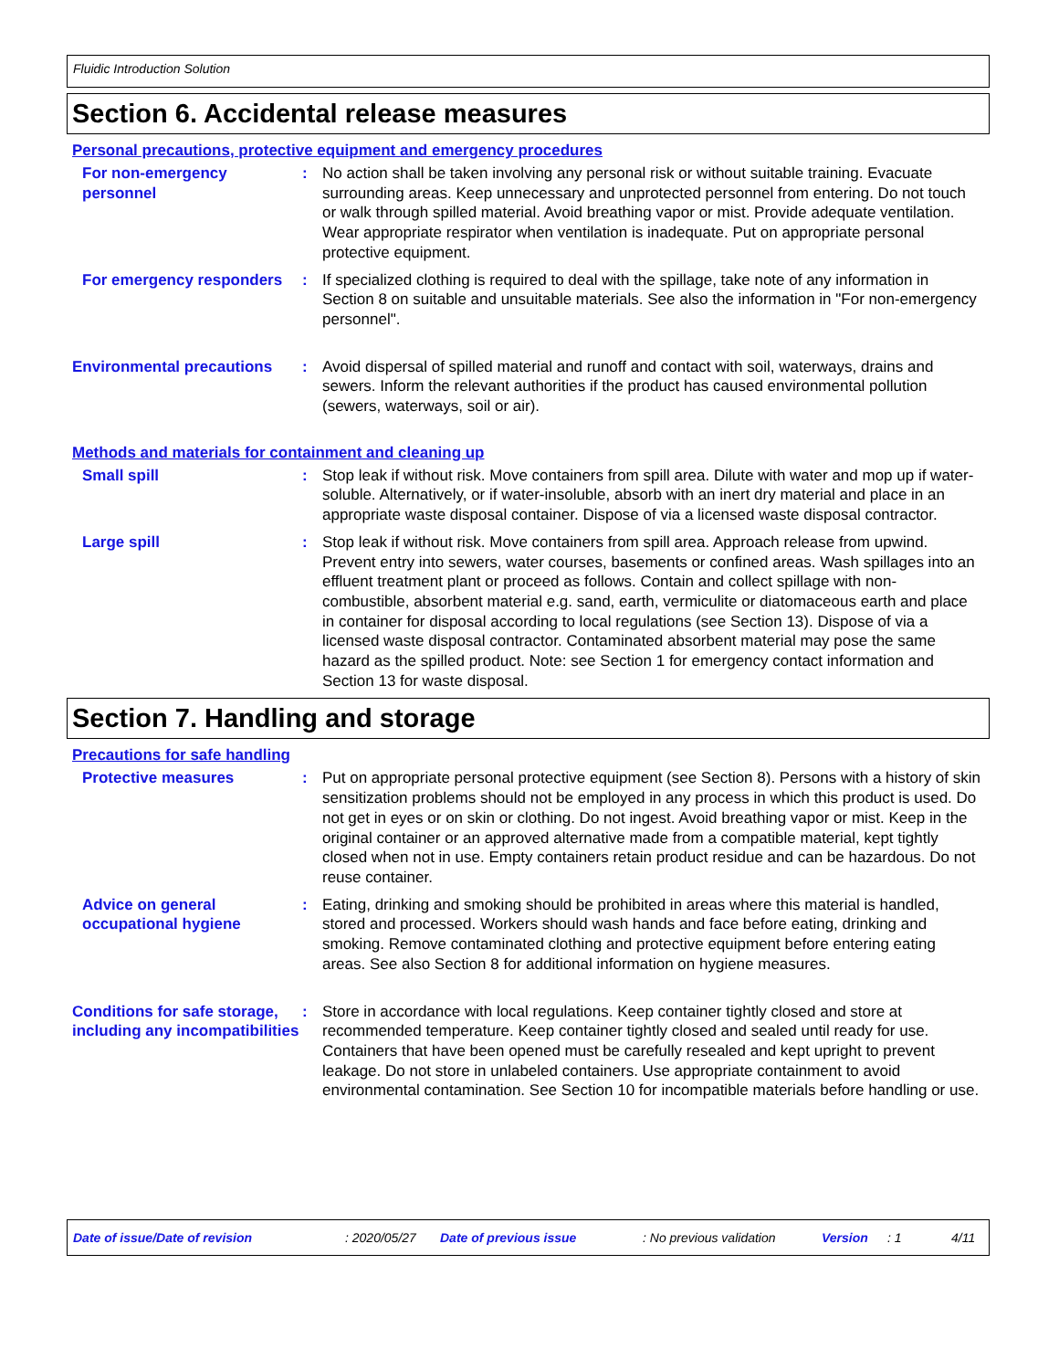Fluidic Introduction Solution
Section 6. Accidental release measures
Personal precautions, protective equipment and emergency procedures
For non-emergency personnel
: No action shall be taken involving any personal risk or without suitable training. Evacuate surrounding areas. Keep unnecessary and unprotected personnel from entering. Do not touch or walk through spilled material. Avoid breathing vapor or mist. Provide adequate ventilation. Wear appropriate respirator when ventilation is inadequate. Put on appropriate personal protective equipment.
For emergency responders : If specialized clothing is required to deal with the spillage, take note of any information in Section 8 on suitable and unsuitable materials. See also the information in "For non-emergency personnel".
Environmental precautions : Avoid dispersal of spilled material and runoff and contact with soil, waterways, drains and sewers. Inform the relevant authorities if the product has caused environmental pollution (sewers, waterways, soil or air).
Methods and materials for containment and cleaning up
Small spill : Stop leak if without risk. Move containers from spill area. Dilute with water and mop up if water-soluble. Alternatively, or if water-insoluble, absorb with an inert dry material and place in an appropriate waste disposal container. Dispose of via a licensed waste disposal contractor.
Large spill : Stop leak if without risk. Move containers from spill area. Approach release from upwind. Prevent entry into sewers, water courses, basements or confined areas. Wash spillages into an effluent treatment plant or proceed as follows. Contain and collect spillage with non-combustible, absorbent material e.g. sand, earth, vermiculite or diatomaceous earth and place in container for disposal according to local regulations (see Section 13). Dispose of via a licensed waste disposal contractor. Contaminated absorbent material may pose the same hazard as the spilled product. Note: see Section 1 for emergency contact information and Section 13 for waste disposal.
Section 7. Handling and storage
Precautions for safe handling
Protective measures : Put on appropriate personal protective equipment (see Section 8). Persons with a history of skin sensitization problems should not be employed in any process in which this product is used. Do not get in eyes or on skin or clothing. Do not ingest. Avoid breathing vapor or mist. Keep in the original container or an approved alternative made from a compatible material, kept tightly closed when not in use. Empty containers retain product residue and can be hazardous. Do not reuse container.
Advice on general occupational hygiene
: Eating, drinking and smoking should be prohibited in areas where this material is handled, stored and processed. Workers should wash hands and face before eating, drinking and smoking. Remove contaminated clothing and protective equipment before entering eating areas. See also Section 8 for additional information on hygiene measures.
Conditions for safe storage, including any incompatibilities
: Store in accordance with local regulations. Keep container tightly closed and store at recommended temperature. Keep container tightly closed and sealed until ready for use. Containers that have been opened must be carefully resealed and kept upright to prevent leakage. Do not store in unlabeled containers. Use appropriate containment to avoid environmental contamination. See Section 10 for incompatible materials before handling or use.
Date of issue/Date of revision: 2020/05/27 Date of previous issue: No previous validation Version: 1 4/11